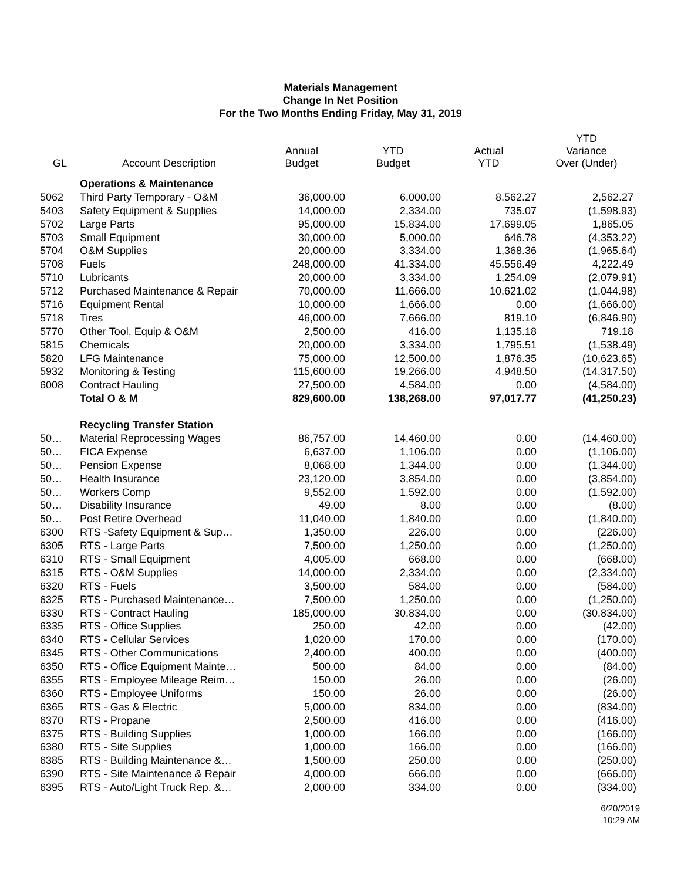Materials Management
Change In Net Position
For the Two Months Ending Friday, May 31, 2019
| GL | Account Description | Annual Budget | YTD Budget | Actual YTD | YTD Variance Over (Under) |
| --- | --- | --- | --- | --- | --- |
| | Operations & Maintenance | | | | |
| 5062 | Third Party Temporary - O&M | 36,000.00 | 6,000.00 | 8,562.27 | 2,562.27 |
| 5403 | Safety Equipment & Supplies | 14,000.00 | 2,334.00 | 735.07 | (1,598.93) |
| 5702 | Large Parts | 95,000.00 | 15,834.00 | 17,699.05 | 1,865.05 |
| 5703 | Small Equipment | 30,000.00 | 5,000.00 | 646.78 | (4,353.22) |
| 5704 | O&M Supplies | 20,000.00 | 3,334.00 | 1,368.36 | (1,965.64) |
| 5708 | Fuels | 248,000.00 | 41,334.00 | 45,556.49 | 4,222.49 |
| 5710 | Lubricants | 20,000.00 | 3,334.00 | 1,254.09 | (2,079.91) |
| 5712 | Purchased Maintenance & Repair | 70,000.00 | 11,666.00 | 10,621.02 | (1,044.98) |
| 5716 | Equipment Rental | 10,000.00 | 1,666.00 | 0.00 | (1,666.00) |
| 5718 | Tires | 46,000.00 | 7,666.00 | 819.10 | (6,846.90) |
| 5770 | Other Tool, Equip & O&M | 2,500.00 | 416.00 | 1,135.18 | 719.18 |
| 5815 | Chemicals | 20,000.00 | 3,334.00 | 1,795.51 | (1,538.49) |
| 5820 | LFG Maintenance | 75,000.00 | 12,500.00 | 1,876.35 | (10,623.65) |
| 5932 | Monitoring & Testing | 115,600.00 | 19,266.00 | 4,948.50 | (14,317.50) |
| 6008 | Contract Hauling | 27,500.00 | 4,584.00 | 0.00 | (4,584.00) |
| | Total O & M | 829,600.00 | 138,268.00 | 97,017.77 | (41,250.23) |
| | Recycling Transfer Station | | | | |
| 50… | Material Reprocessing Wages | 86,757.00 | 14,460.00 | 0.00 | (14,460.00) |
| 50… | FICA Expense | 6,637.00 | 1,106.00 | 0.00 | (1,106.00) |
| 50… | Pension Expense | 8,068.00 | 1,344.00 | 0.00 | (1,344.00) |
| 50… | Health Insurance | 23,120.00 | 3,854.00 | 0.00 | (3,854.00) |
| 50… | Workers Comp | 9,552.00 | 1,592.00 | 0.00 | (1,592.00) |
| 50… | Disability Insurance | 49.00 | 8.00 | 0.00 | (8.00) |
| 50… | Post Retire Overhead | 11,040.00 | 1,840.00 | 0.00 | (1,840.00) |
| 6300 | RTS -Safety Equipment & Sup… | 1,350.00 | 226.00 | 0.00 | (226.00) |
| 6305 | RTS - Large Parts | 7,500.00 | 1,250.00 | 0.00 | (1,250.00) |
| 6310 | RTS - Small Equipment | 4,005.00 | 668.00 | 0.00 | (668.00) |
| 6315 | RTS - O&M Supplies | 14,000.00 | 2,334.00 | 0.00 | (2,334.00) |
| 6320 | RTS - Fuels | 3,500.00 | 584.00 | 0.00 | (584.00) |
| 6325 | RTS - Purchased Maintenance… | 7,500.00 | 1,250.00 | 0.00 | (1,250.00) |
| 6330 | RTS - Contract Hauling | 185,000.00 | 30,834.00 | 0.00 | (30,834.00) |
| 6335 | RTS - Office Supplies | 250.00 | 42.00 | 0.00 | (42.00) |
| 6340 | RTS - Cellular Services | 1,020.00 | 170.00 | 0.00 | (170.00) |
| 6345 | RTS - Other Communications | 2,400.00 | 400.00 | 0.00 | (400.00) |
| 6350 | RTS - Office Equipment Mainte… | 500.00 | 84.00 | 0.00 | (84.00) |
| 6355 | RTS - Employee Mileage Reim… | 150.00 | 26.00 | 0.00 | (26.00) |
| 6360 | RTS - Employee Uniforms | 150.00 | 26.00 | 0.00 | (26.00) |
| 6365 | RTS - Gas & Electric | 5,000.00 | 834.00 | 0.00 | (834.00) |
| 6370 | RTS - Propane | 2,500.00 | 416.00 | 0.00 | (416.00) |
| 6375 | RTS - Building Supplies | 1,000.00 | 166.00 | 0.00 | (166.00) |
| 6380 | RTS - Site Supplies | 1,000.00 | 166.00 | 0.00 | (166.00) |
| 6385 | RTS - Building Maintenance &… | 1,500.00 | 250.00 | 0.00 | (250.00) |
| 6390 | RTS - Site Maintenance & Repair | 4,000.00 | 666.00 | 0.00 | (666.00) |
| 6395 | RTS - Auto/Light Truck Rep. &… | 2,000.00 | 334.00 | 0.00 | (334.00) |
6/20/2019
10:29 AM